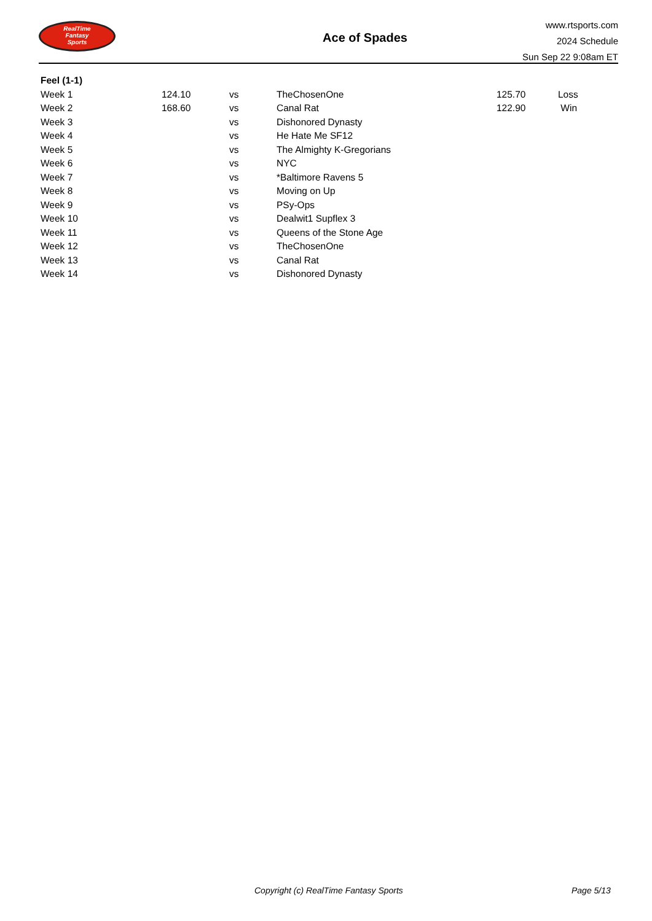RealTime
Fantasy
Sports
Ace of Spades
www.rtsports.com
2024 Schedule
Sun Sep 22 9:08am ET
| Feel (1-1) | | | | | |
| Week 1 | 124.10 | vs | TheChosenOne | 125.70 | Loss |
| Week 2 | 168.60 | vs | Canal Rat | 122.90 | Win |
| Week 3 | | vs | Dishonored Dynasty | | |
| Week 4 | | vs | He Hate Me SF12 | | |
| Week 5 | | vs | The Almighty K-Gregorians | | |
| Week 6 | | vs | NYC | | |
| Week 7 | | vs | *Baltimore Ravens 5 | | |
| Week 8 | | vs | Moving on Up | | |
| Week 9 | | vs | PSy-Ops | | |
| Week 10 | | vs | Dealwit1 Supflex 3 | | |
| Week 11 | | vs | Queens of the Stone Age | | |
| Week 12 | | vs | TheChosenOne | | |
| Week 13 | | vs | Canal Rat | | |
| Week 14 | | vs | Dishonored Dynasty | | |
Copyright (c) RealTime Fantasy Sports Page 5/13